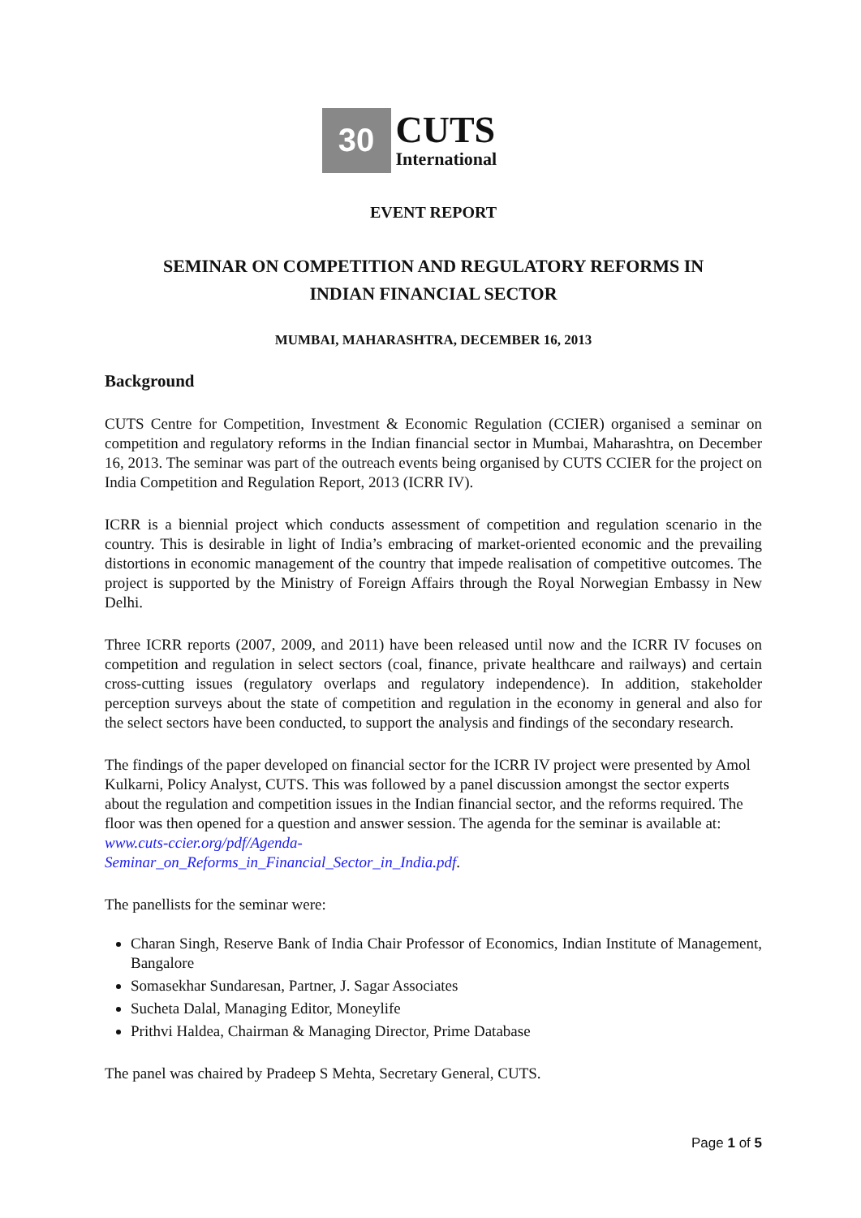30
CUTS
International
EVENT REPORT
SEMINAR ON COMPETITION AND REGULATORY REFORMS IN
INDIAN FINANCIAL SECTOR
MUMBAI, MAHARASHTRA, DECEMBER 16, 2013
Background
CUTS Centre for Competition, Investment & Economic Regulation (CCIER) organised a seminar on competition and regulatory reforms in the Indian financial sector in Mumbai, Maharashtra, on December 16, 2013. The seminar was part of the outreach events being organised by CUTS CCIER for the project on India Competition and Regulation Report, 2013 (ICRR IV).
ICRR is a biennial project which conducts assessment of competition and regulation scenario in the country. This is desirable in light of India’s embracing of market-oriented economic and the prevailing distortions in economic management of the country that impede realisation of competitive outcomes. The project is supported by the Ministry of Foreign Affairs through the Royal Norwegian Embassy in New Delhi.
Three ICRR reports (2007, 2009, and 2011) have been released until now and the ICRR IV focuses on competition and regulation in select sectors (coal, finance, private healthcare and railways) and certain cross-cutting issues (regulatory overlaps and regulatory independence). In addition, stakeholder perception surveys about the state of competition and regulation in the economy in general and also for the select sectors have been conducted, to support the analysis and findings of the secondary research.
The findings of the paper developed on financial sector for the ICRR IV project were presented by Amol Kulkarni, Policy Analyst, CUTS. This was followed by a panel discussion amongst the sector experts about the regulation and competition issues in the Indian financial sector, and the reforms required. The floor was then opened for a question and answer session. The agenda for the seminar is available at: www.cuts-ccier.org/pdf/Agenda-
Seminar_on_Reforms_in_Financial_Sector_in_India.pdf.
The panellists for the seminar were:
Charan Singh, Reserve Bank of India Chair Professor of Economics, Indian Institute of Management, Bangalore
Somasekhar Sundaresan, Partner, J. Sagar Associates
Sucheta Dalal, Managing Editor, Moneylife
Prithvi Haldea, Chairman & Managing Director, Prime Database
The panel was chaired by Pradeep S Mehta, Secretary General, CUTS.
Page 1 of 5